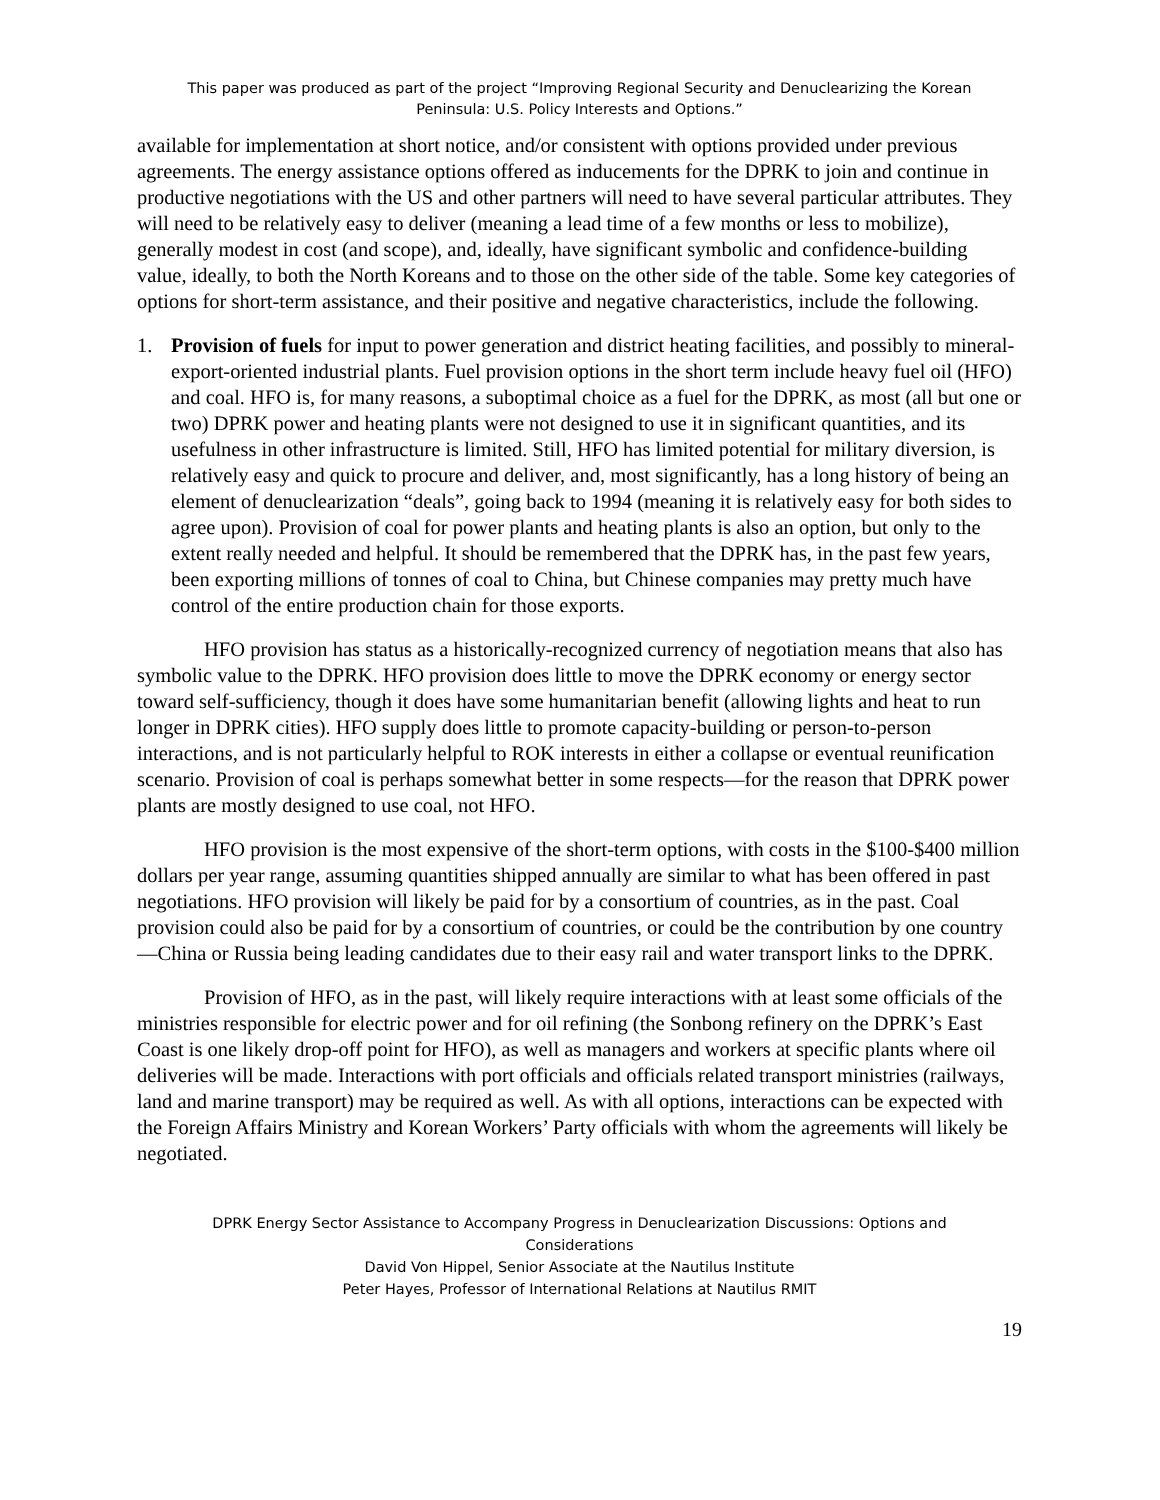This paper was produced as part of the project “Improving Regional Security and Denuclearizing the Korean
Peninsula: U.S. Policy Interests and Options.”
available for implementation at short notice, and/or consistent with options provided under previous agreements. The energy assistance options offered as inducements for the DPRK to join and continue in productive negotiations with the US and other partners will need to have several particular attributes. They will need to be relatively easy to deliver (meaning a lead time of a few months or less to mobilize), generally modest in cost (and scope), and, ideally, have significant symbolic and confidence-building value, ideally, to both the North Koreans and to those on the other side of the table. Some key categories of options for short-term assistance, and their positive and negative characteristics, include the following.
1. Provision of fuels for input to power generation and district heating facilities, and possibly to mineral-export-oriented industrial plants. Fuel provision options in the short term include heavy fuel oil (HFO) and coal. HFO is, for many reasons, a suboptimal choice as a fuel for the DPRK, as most (all but one or two) DPRK power and heating plants were not designed to use it in significant quantities, and its usefulness in other infrastructure is limited. Still, HFO has limited potential for military diversion, is relatively easy and quick to procure and deliver, and, most significantly, has a long history of being an element of denuclearization “deals”, going back to 1994 (meaning it is relatively easy for both sides to agree upon). Provision of coal for power plants and heating plants is also an option, but only to the extent really needed and helpful. It should be remembered that the DPRK has, in the past few years, been exporting millions of tonnes of coal to China, but Chinese companies may pretty much have control of the entire production chain for those exports.
HFO provision has status as a historically-recognized currency of negotiation means that also has symbolic value to the DPRK. HFO provision does little to move the DPRK economy or energy sector toward self-sufficiency, though it does have some humanitarian benefit (allowing lights and heat to run longer in DPRK cities). HFO supply does little to promote capacity-building or person-to-person interactions, and is not particularly helpful to ROK interests in either a collapse or eventual reunification scenario. Provision of coal is perhaps somewhat better in some respects—for the reason that DPRK power plants are mostly designed to use coal, not HFO.
HFO provision is the most expensive of the short-term options, with costs in the $100-$400 million dollars per year range, assuming quantities shipped annually are similar to what has been offered in past negotiations. HFO provision will likely be paid for by a consortium of countries, as in the past. Coal provision could also be paid for by a consortium of countries, or could be the contribution by one country—China or Russia being leading candidates due to their easy rail and water transport links to the DPRK.
Provision of HFO, as in the past, will likely require interactions with at least some officials of the ministries responsible for electric power and for oil refining (the Sonbong refinery on the DPRK’s East Coast is one likely drop-off point for HFO), as well as managers and workers at specific plants where oil deliveries will be made. Interactions with port officials and officials related transport ministries (railways, land and marine transport) may be required as well. As with all options, interactions can be expected with the Foreign Affairs Ministry and Korean Workers’ Party officials with whom the agreements will likely be negotiated.
DPRK Energy Sector Assistance to Accompany Progress in Denuclearization Discussions: Options and
Considerations
David Von Hippel, Senior Associate at the Nautilus Institute
Peter Hayes, Professor of International Relations at Nautilus RMIT
19